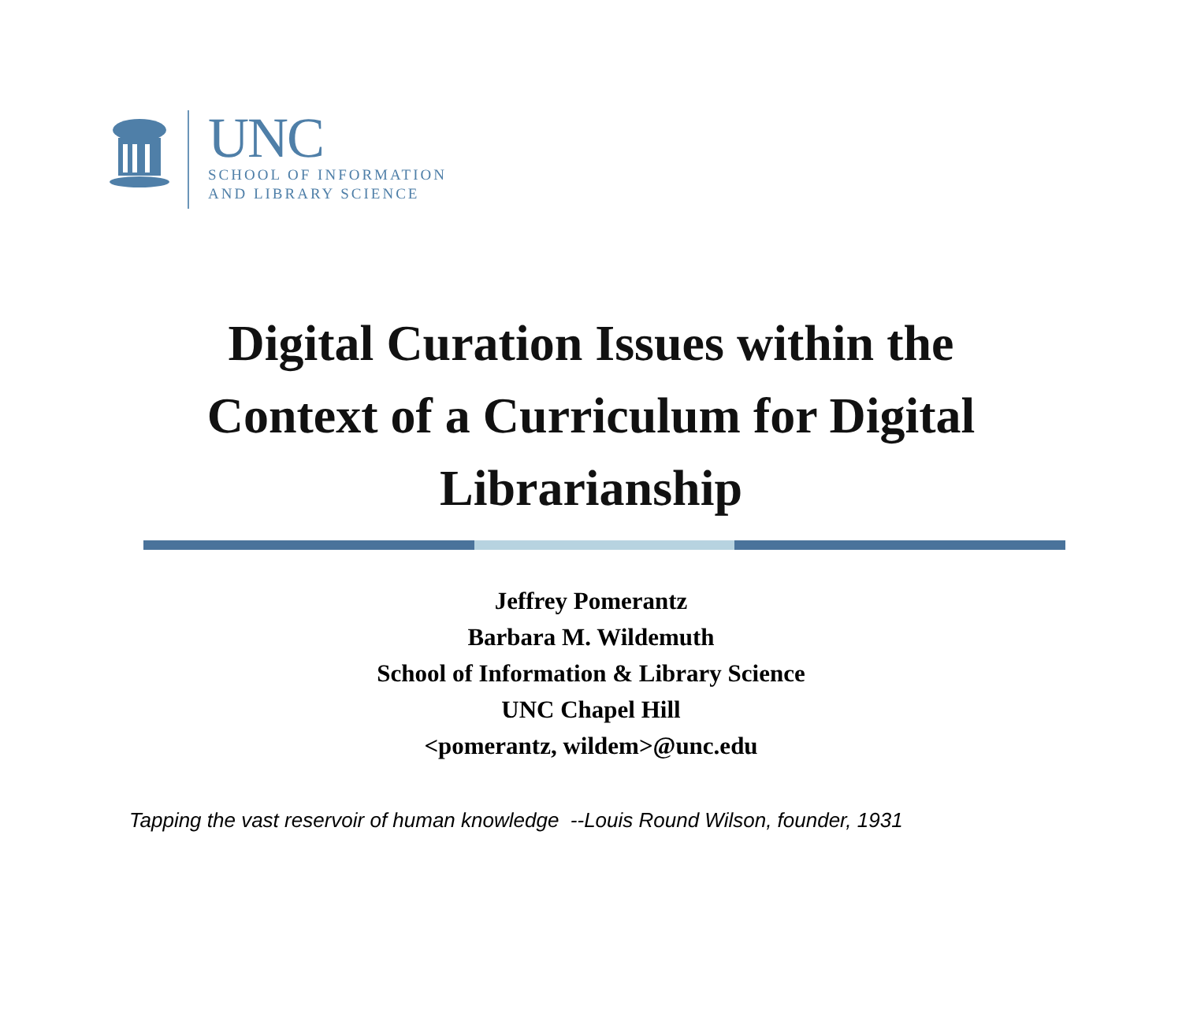UNC
SCHOOL OF INFORMATION
AND LIBRARY SCIENCE
Digital Curation Issues within the
Context of a Curriculum for Digital
Librarianship
Jeffrey Pomerantz
Barbara M. Wildemuth
School of Information & Library Science
UNC Chapel Hill
<pomerantz, wildem>@unc.edu
Tapping the vast reservoir of human knowledge --Louis Round Wilson, founder, 1931